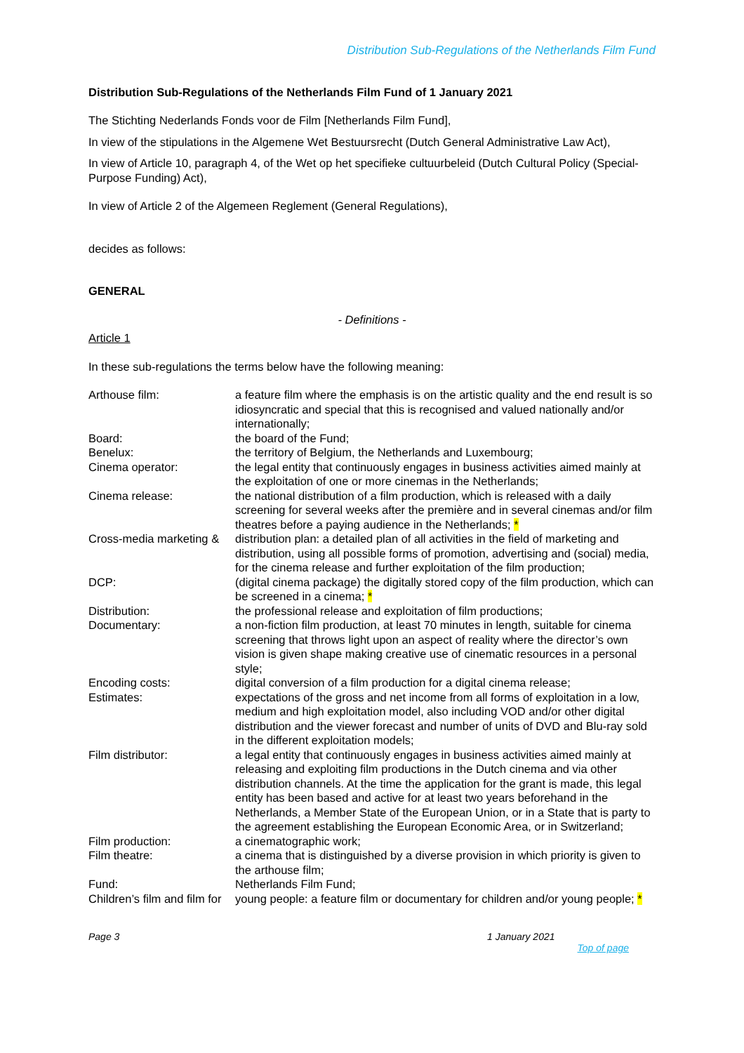Distribution Sub-Regulations of the Netherlands Film Fund
Distribution Sub-Regulations of the Netherlands Film Fund of 1 January 2021
The Stichting Nederlands Fonds voor de Film [Netherlands Film Fund],
In view of the stipulations in the Algemene Wet Bestuursrecht (Dutch General Administrative Law Act),
In view of Article 10, paragraph 4, of the Wet op het specifieke cultuurbeleid (Dutch Cultural Policy (Special-Purpose Funding) Act),
In view of Article 2 of the Algemeen Reglement (General Regulations),
decides as follows:
GENERAL
- Definitions -
Article 1
In these sub-regulations the terms below have the following meaning:
| Arthouse film: | a feature film where the emphasis is on the artistic quality and the end result is so idiosyncratic and special that this is recognised and valued nationally and/or internationally; |
| Board: | the board of the Fund; |
| Benelux: | the territory of Belgium, the Netherlands and Luxembourg; |
| Cinema operator: | the legal entity that continuously engages in business activities aimed mainly at the exploitation of one or more cinemas in the Netherlands; |
| Cinema release: | the national distribution of a film production, which is released with a daily screening for several weeks after the première and in several cinemas and/or film theatres before a paying audience in the Netherlands; * |
| Cross-media marketing & | distribution plan: a detailed plan of all activities in the field of marketing and distribution, using all possible forms of promotion, advertising and (social) media, for the cinema release and further exploitation of the film production; |
| DCP: | (digital cinema package) the digitally stored copy of the film production, which can be screened in a cinema; * |
| Distribution: | the professional release and exploitation of film productions; |
| Documentary: | a non-fiction film production, at least 70 minutes in length, suitable for cinema screening that throws light upon an aspect of reality where the director’s own vision is given shape making creative use of cinematic resources in a personal style; |
| Encoding costs: | digital conversion of a film production for a digital cinema release; |
| Estimates: | expectations of the gross and net income from all forms of exploitation in a low, medium and high exploitation model, also including VOD and/or other digital distribution and the viewer forecast and number of units of DVD and Blu-ray sold in the different exploitation models; |
| Film distributor: | a legal entity that continuously engages in business activities aimed mainly at releasing and exploiting film productions in the Dutch cinema and via other distribution channels. At the time the application for the grant is made, this legal entity has been based and active for at least two years beforehand in the Netherlands, a Member State of the European Union, or in a State that is party to the agreement establishing the European Economic Area, or in Switzerland; |
| Film production: | a cinematographic work; |
| Film theatre: | a cinema that is distinguished by a diverse provision in which priority is given to the arthouse film; |
| Fund: | Netherlands Film Fund; |
| Children’s film and film for | young people: a feature film or documentary for children and/or young people; * |
Page 3 1 January 2021
Top of page